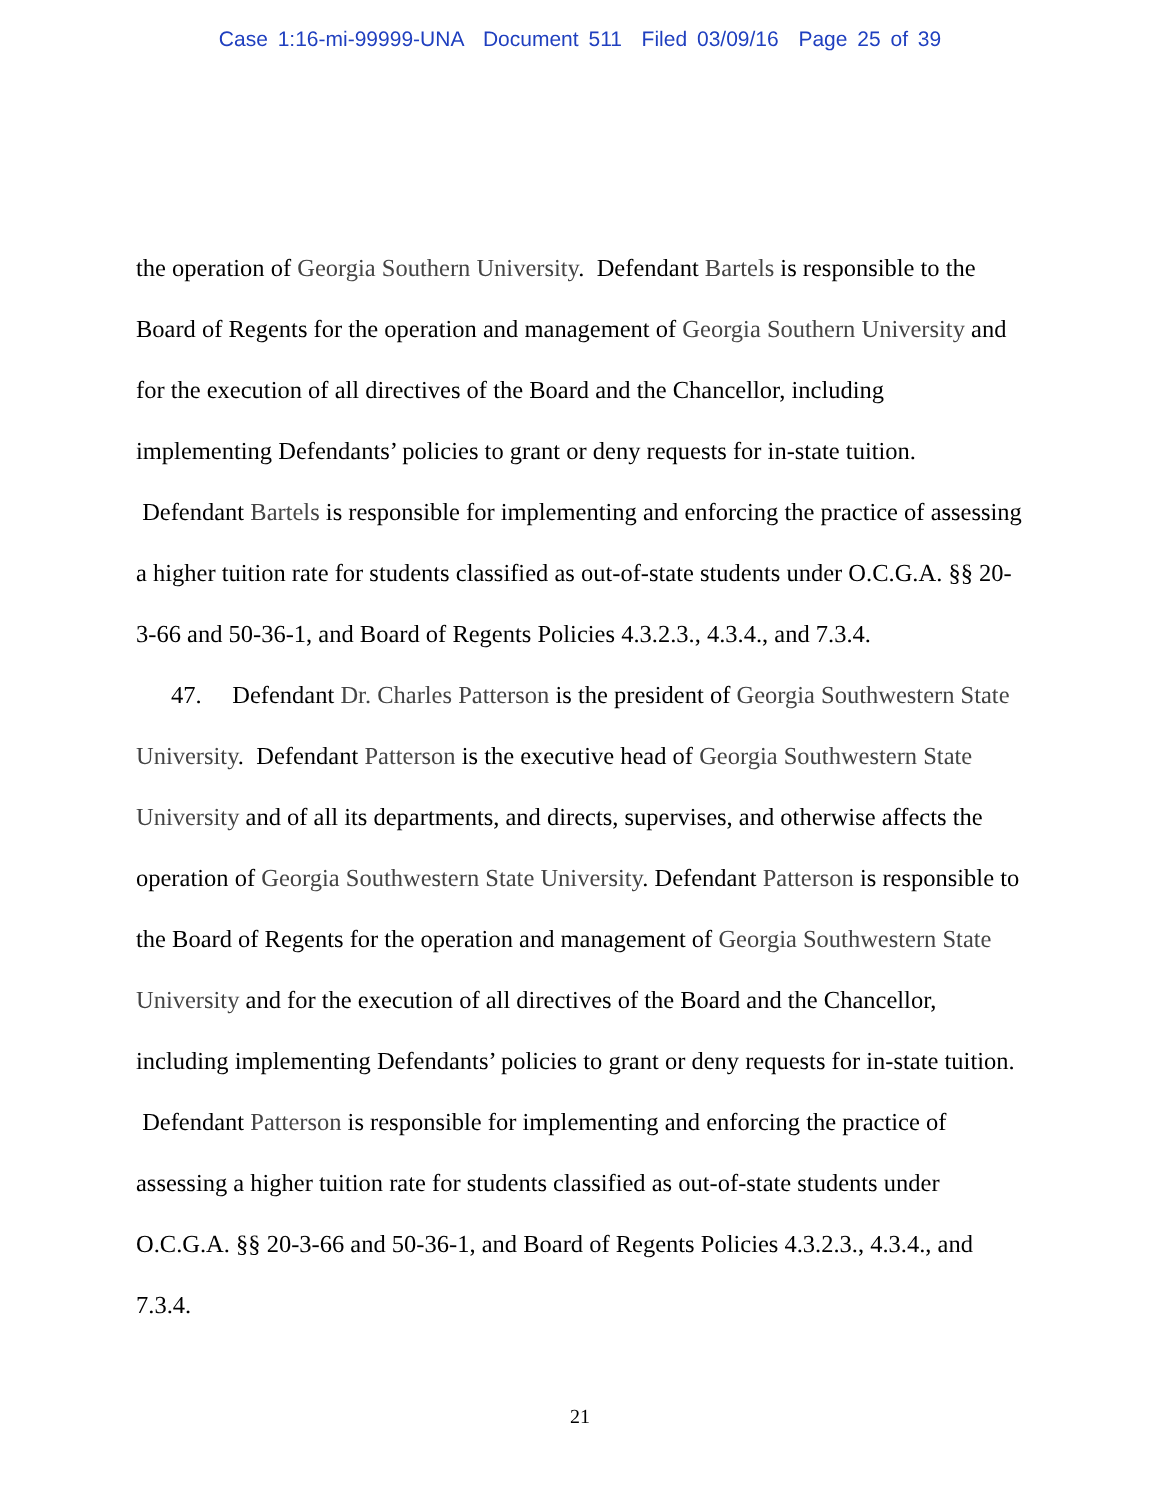Case 1:16-mi-99999-UNA Document 511 Filed 03/09/16 Page 25 of 39
the operation of Georgia Southern University. Defendant Bartels is responsible to the Board of Regents for the operation and management of Georgia Southern University and for the execution of all directives of the Board and the Chancellor, including implementing Defendants’ policies to grant or deny requests for in-state tuition. Defendant Bartels is responsible for implementing and enforcing the practice of assessing a higher tuition rate for students classified as out-of-state students under O.C.G.A. §§ 20-3-66 and 50-36-1, and Board of Regents Policies 4.3.2.3., 4.3.4., and 7.3.4.
47. Defendant Dr. Charles Patterson is the president of Georgia Southwestern State University. Defendant Patterson is the executive head of Georgia Southwestern State University and of all its departments, and directs, supervises, and otherwise affects the operation of Georgia Southwestern State University. Defendant Patterson is responsible to the Board of Regents for the operation and management of Georgia Southwestern State University and for the execution of all directives of the Board and the Chancellor, including implementing Defendants’ policies to grant or deny requests for in-state tuition. Defendant Patterson is responsible for implementing and enforcing the practice of assessing a higher tuition rate for students classified as out-of-state students under O.C.G.A. §§ 20-3-66 and 50-36-1, and Board of Regents Policies 4.3.2.3., 4.3.4., and 7.3.4.
21